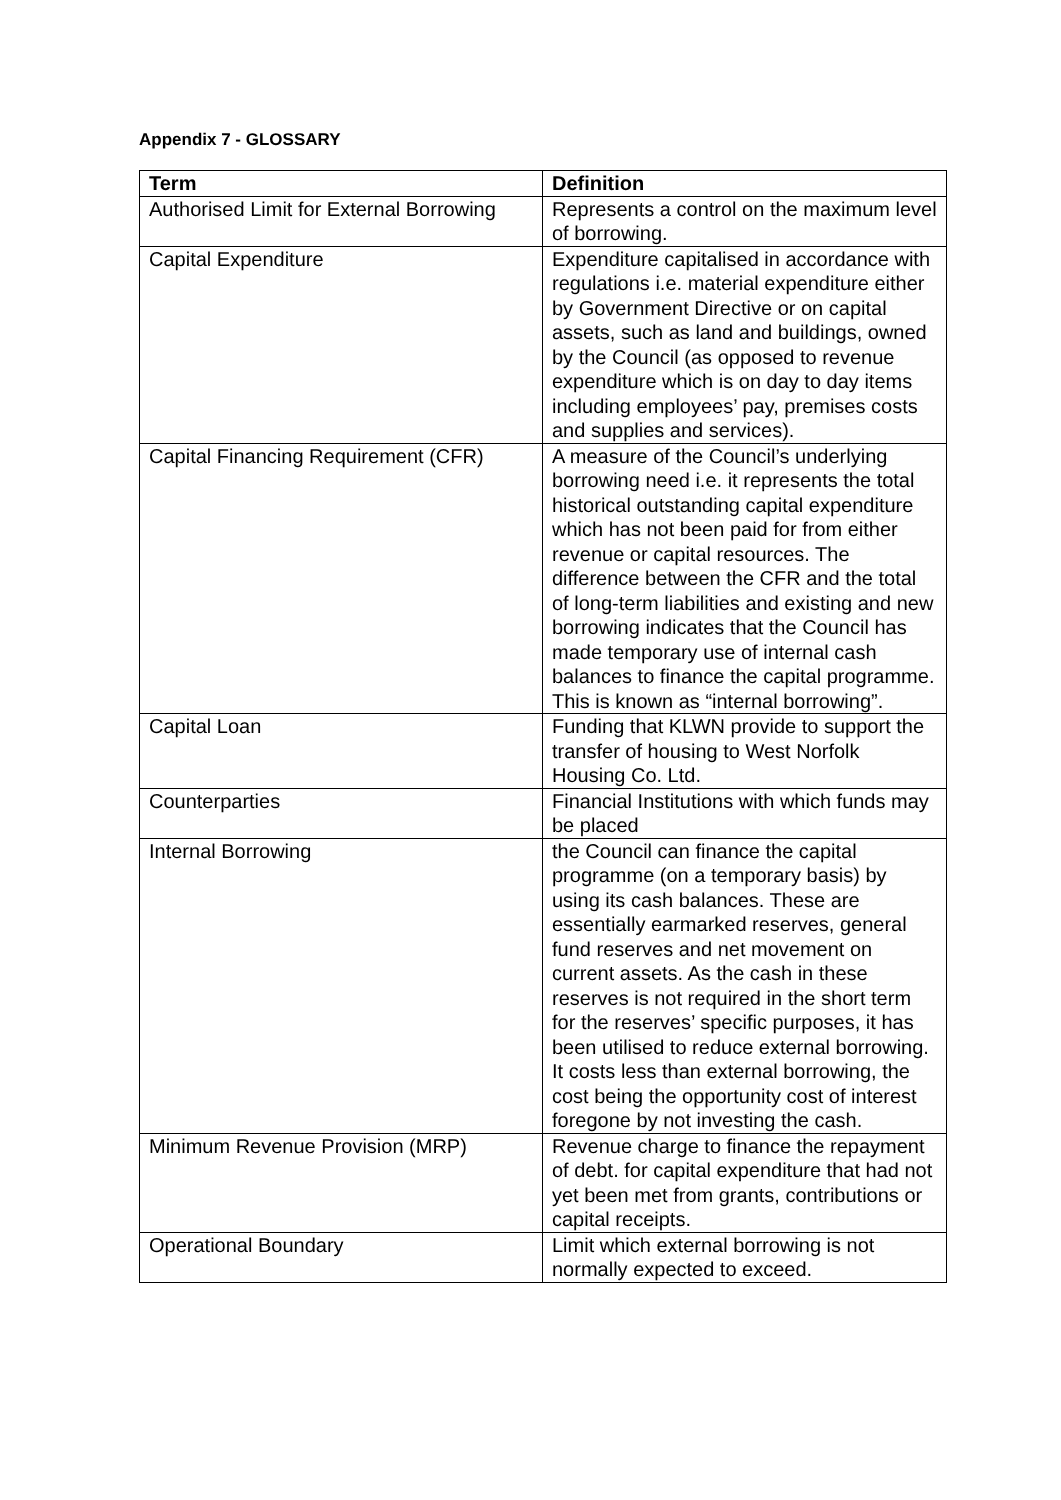Appendix 7 - GLOSSARY
| Term | Definition |
| --- | --- |
| Authorised Limit for External Borrowing | Represents a control on the maximum level of borrowing. |
| Capital Expenditure | Expenditure capitalised in accordance with regulations i.e. material expenditure either by Government Directive or on capital assets, such as land and buildings, owned by the Council (as opposed to revenue expenditure which is on day to day items including employees’ pay, premises costs and supplies and services). |
| Capital Financing Requirement (CFR) | A measure of the Council’s underlying borrowing need i.e. it represents the total historical outstanding capital expenditure which has not been paid for from either revenue or capital resources. The difference between the CFR and the total of long-term liabilities and existing and new borrowing indicates that the Council has made temporary use of internal cash balances to finance the capital programme. This is known as “internal borrowing”. |
| Capital Loan | Funding that KLWN provide to support the transfer of housing to West Norfolk Housing Co. Ltd. |
| Counterparties | Financial Institutions with which funds may be placed |
| Internal Borrowing | the Council can finance the capital programme (on a temporary basis) by using its cash balances. These are essentially earmarked reserves, general fund reserves and net movement on current assets. As the cash in these reserves is not required in the short term for the reserves’ specific purposes, it has been utilised to reduce external borrowing. It costs less than external borrowing, the cost being the opportunity cost of interest foregone by not investing the cash. |
| Minimum Revenue Provision (MRP) | Revenue charge to finance the repayment of debt. for capital expenditure that had not yet been met from grants, contributions or capital receipts. |
| Operational Boundary | Limit which external borrowing is not normally expected to exceed. |